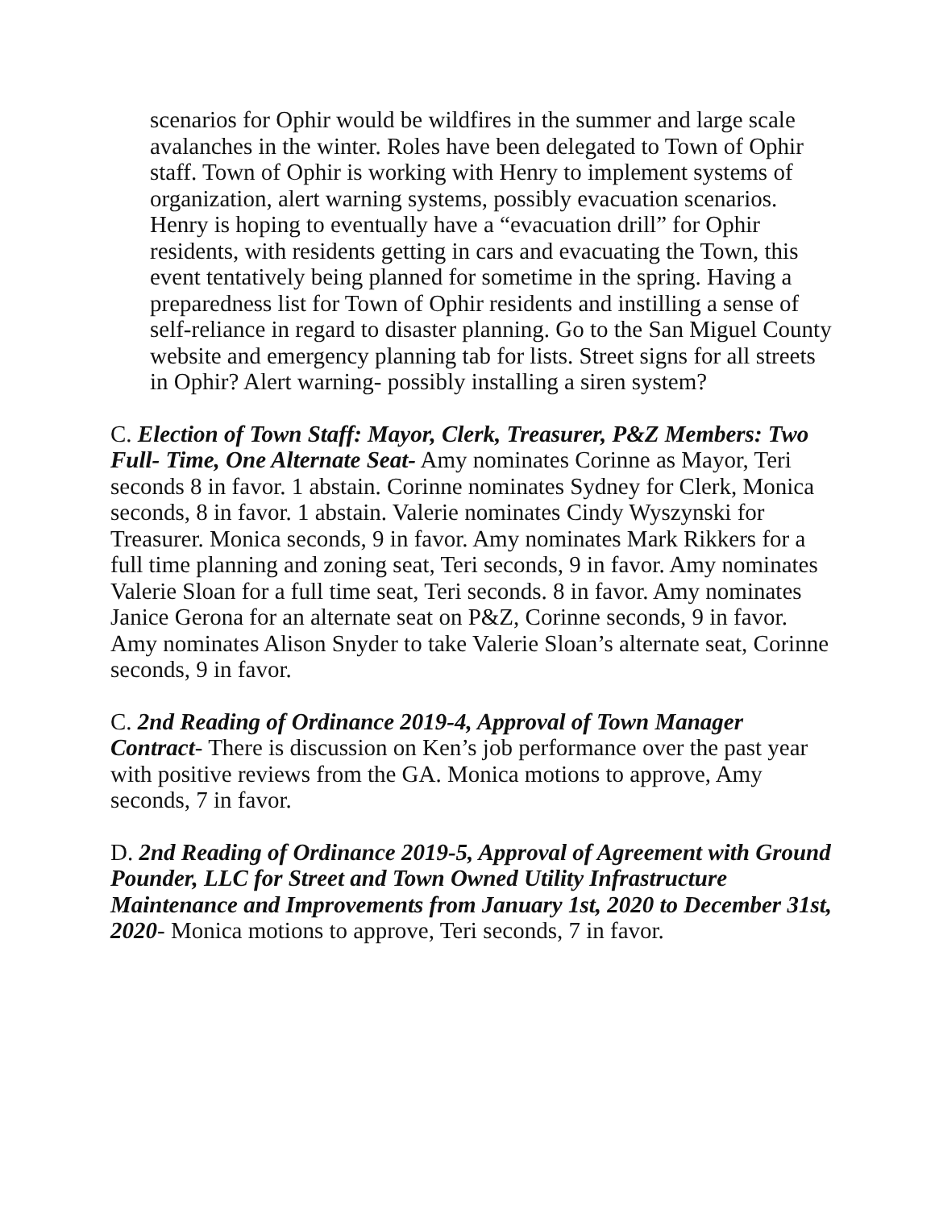scenarios for Ophir would be wildfires in the summer and large scale avalanches in the winter. Roles have been delegated to Town of Ophir staff. Town of Ophir is working with Henry to implement systems of organization, alert warning systems, possibly evacuation scenarios. Henry is hoping to eventually have a “evacuation drill” for Ophir residents, with residents getting in cars and evacuating the Town, this event tentatively being planned for sometime in the spring. Having a preparedness list for Town of Ophir residents and instilling a sense of self-reliance in regard to disaster planning. Go to the San Miguel County website and emergency planning tab for lists. Street signs for all streets in Ophir? Alert warning- possibly installing a siren system?
C. Election of Town Staff: Mayor, Clerk, Treasurer, P&Z Members: Two Full- Time, One Alternate Seat- Amy nominates Corinne as Mayor, Teri seconds 8 in favor. 1 abstain. Corinne nominates Sydney for Clerk, Monica seconds, 8 in favor. 1 abstain. Valerie nominates Cindy Wyszynski for Treasurer. Monica seconds, 9 in favor. Amy nominates Mark Rikkers for a full time planning and zoning seat, Teri seconds, 9 in favor. Amy nominates Valerie Sloan for a full time seat, Teri seconds. 8 in favor. Amy nominates Janice Gerona for an alternate seat on P&Z, Corinne seconds, 9 in favor. Amy nominates Alison Snyder to take Valerie Sloan’s alternate seat, Corinne seconds, 9 in favor.
C. 2nd Reading of Ordinance 2019-4, Approval of Town Manager Contract- There is discussion on Ken’s job performance over the past year with positive reviews from the GA. Monica motions to approve, Amy seconds, 7 in favor.
D. 2nd Reading of Ordinance 2019-5, Approval of Agreement with Ground Pounder, LLC for Street and Town Owned Utility Infrastructure Maintenance and Improvements from January 1st, 2020 to December 31st, 2020- Monica motions to approve, Teri seconds, 7 in favor.